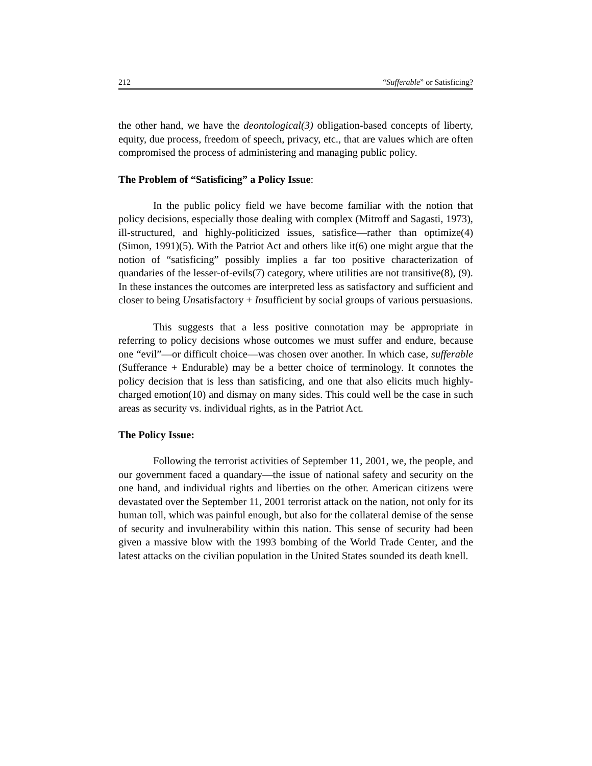212 “Sufferable” or Satisficing?
the other hand, we have the deontological(3) obligation-based concepts of liberty, equity, due process, freedom of speech, privacy, etc., that are values which are often compromised the process of administering and managing public policy.
The Problem of “Satisficing” a Policy Issue:
In the public policy field we have become familiar with the notion that policy decisions, especially those dealing with complex (Mitroff and Sagasti, 1973), ill-structured, and highly-politicized issues, satisfice—rather than optimize(4) (Simon, 1991)(5). With the Patriot Act and others like it(6) one might argue that the notion of “satisficing” possibly implies a far too positive characterization of quandaries of the lesser-of-evils(7) category, where utilities are not transitive(8), (9). In these instances the outcomes are interpreted less as satisfactory and sufficient and closer to being Unsatisfactory + Insufficient by social groups of various persuasions.
This suggests that a less positive connotation may be appropriate in referring to policy decisions whose outcomes we must suffer and endure, because one “evil”—or difficult choice—was chosen over another. In which case, sufferable (Sufferance + Endurable) may be a better choice of terminology. It connotes the policy decision that is less than satisficing, and one that also elicits much highly-charged emotion(10) and dismay on many sides. This could well be the case in such areas as security vs. individual rights, as in the Patriot Act.
The Policy Issue:
Following the terrorist activities of September 11, 2001, we, the people, and our government faced a quandary—the issue of national safety and security on the one hand, and individual rights and liberties on the other. American citizens were devastated over the September 11, 2001 terrorist attack on the nation, not only for its human toll, which was painful enough, but also for the collateral demise of the sense of security and invulnerability within this nation. This sense of security had been given a massive blow with the 1993 bombing of the World Trade Center, and the latest attacks on the civilian population in the United States sounded its death knell.